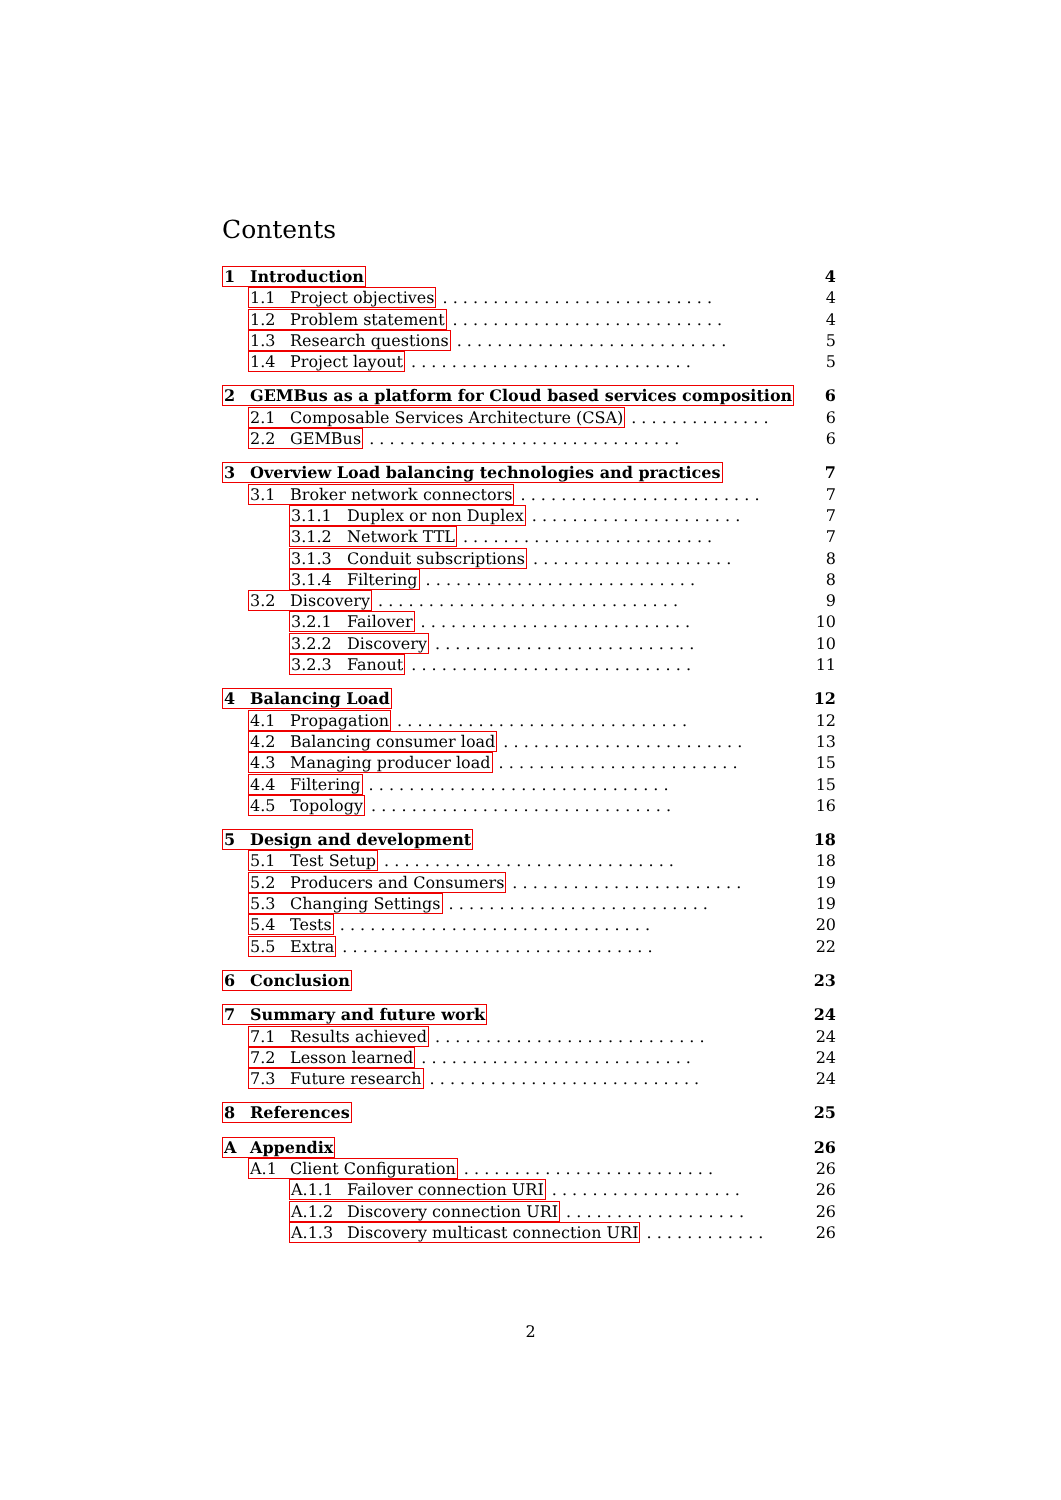Contents
1 Introduction 4
1.1 Project objectives. . . . . . . . . . . . . . . . . . . . . . . . . . . 4
1.2 Problem statement. . . . . . . . . . . . . . . . . . . . . . . . . . . 4
1.3 Research questions. . . . . . . . . . . . . . . . . . . . . . . . . . . 5
1.4 Project layout. . . . . . . . . . . . . . . . . . . . . . . . . . . . 5
2 GEMBus as a platform for Cloud based services composition 6
2.1 Composable Services Architecture (CSA). . . . . . . . . . . . . . 6
2.2 GEMBus. . . . . . . . . . . . . . . . . . . . . . . . . . . . . . . 6
3 Overview Load balancing technologies and practices 7
3.1 Broker network connectors. . . . . . . . . . . . . . . . . . . . . . . . 7
3.1.1 Duplex or non Duplex. . . . . . . . . . . . . . . . . . . . . 7
3.1.2 Network TTL. . . . . . . . . . . . . . . . . . . . . . . . . 7
3.1.3 Conduit subscriptions. . . . . . . . . . . . . . . . . . . . 8
3.1.4 Filtering. . . . . . . . . . . . . . . . . . . . . . . . . . . 8
3.2 Discovery. . . . . . . . . . . . . . . . . . . . . . . . . . . . . . 9
3.2.1 Failover. . . . . . . . . . . . . . . . . . . . . . . . . . . 10
3.2.2 Discovery. . . . . . . . . . . . . . . . . . . . . . . . . . 10
3.2.3 Fanout. . . . . . . . . . . . . . . . . . . . . . . . . . . . 11
4 Balancing Load 12
4.1 Propagation. . . . . . . . . . . . . . . . . . . . . . . . . . . . . 12
4.2 Balancing consumer load. . . . . . . . . . . . . . . . . . . . . . . . 13
4.3 Managing producer load. . . . . . . . . . . . . . . . . . . . . . . . 15
4.4 Filtering. . . . . . . . . . . . . . . . . . . . . . . . . . . . . . 15
4.5 Topology. . . . . . . . . . . . . . . . . . . . . . . . . . . . . . 16
5 Design and development 18
5.1 Test Setup. . . . . . . . . . . . . . . . . . . . . . . . . . . . . 18
5.2 Producers and Consumers. . . . . . . . . . . . . . . . . . . . . . . 19
5.3 Changing Settings. . . . . . . . . . . . . . . . . . . . . . . . . . 19
5.4 Tests. . . . . . . . . . . . . . . . . . . . . . . . . . . . . . . 20
5.5 Extra. . . . . . . . . . . . . . . . . . . . . . . . . . . . . . . 22
6 Conclusion 23
7 Summary and future work 24
7.1 Results achieved. . . . . . . . . . . . . . . . . . . . . . . . . . . 24
7.2 Lesson learned. . . . . . . . . . . . . . . . . . . . . . . . . . . 24
7.3 Future research. . . . . . . . . . . . . . . . . . . . . . . . . . . 24
8 References 25
A Appendix 26
A.1 Client Configuration. . . . . . . . . . . . . . . . . . . . . . . . . 26
A.1.1 Failover connection URI. . . . . . . . . . . . . . . . . . . 26
A.1.2 Discovery connection URI. . . . . . . . . . . . . . . . . . 26
A.1.3 Discovery multicast connection URI. . . . . . . . . . . . 26
2